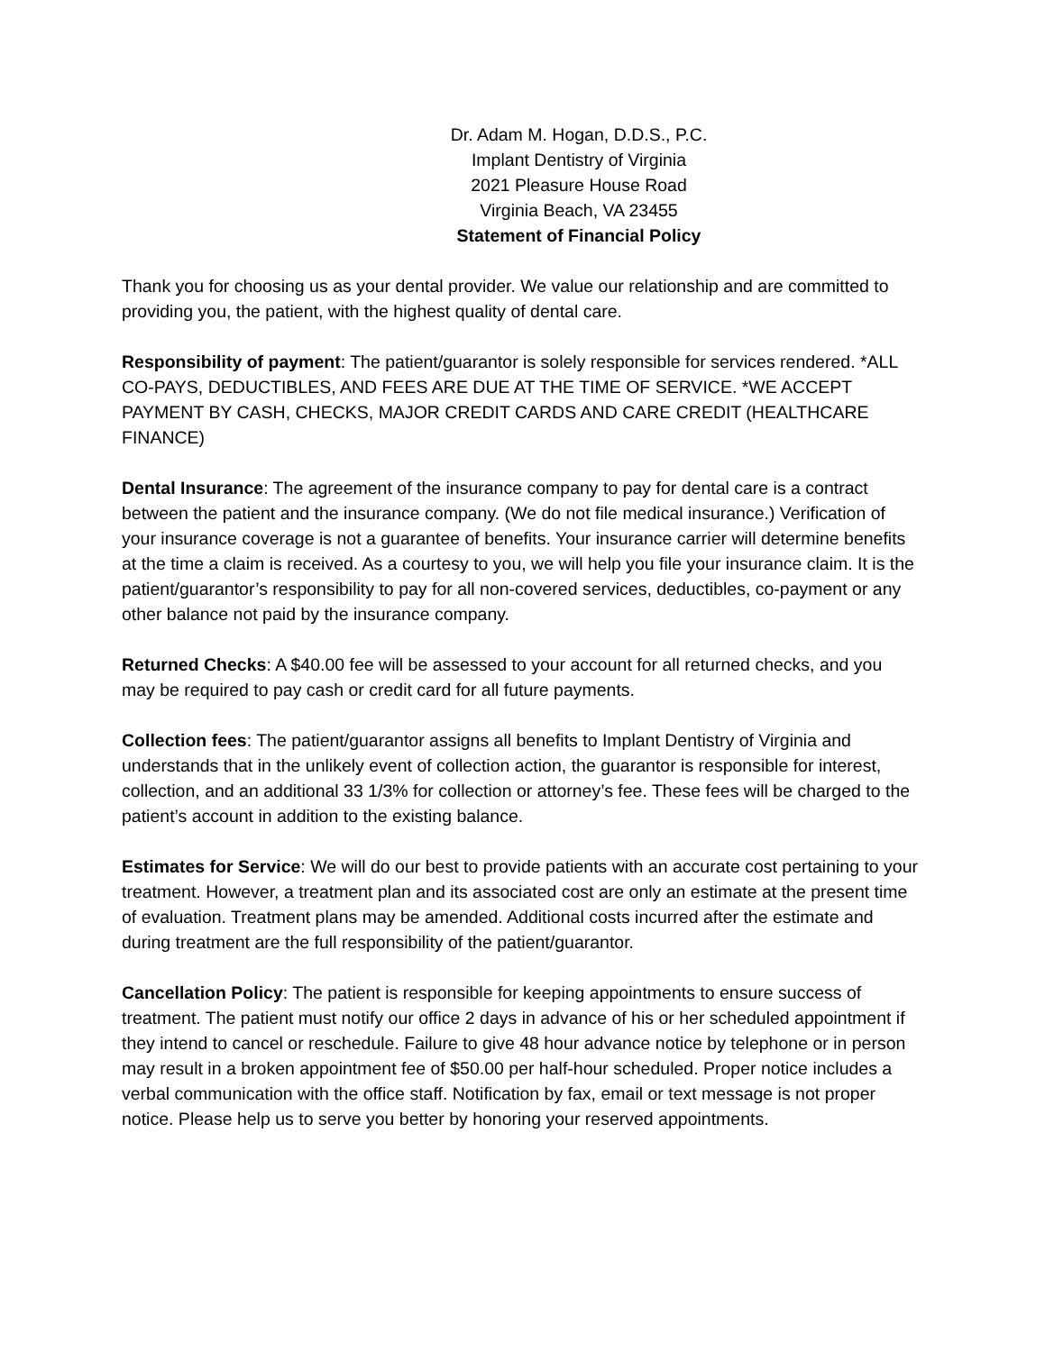Dr. Adam M. Hogan, D.D.S., P.C.
Implant Dentistry of Virginia
2021 Pleasure House Road
Virginia Beach, VA 23455
Statement of Financial Policy
Thank you for choosing us as your dental provider. We value our relationship and are committed to providing you, the patient, with the highest quality of dental care.
Responsibility of payment: The patient/guarantor is solely responsible for services rendered. *ALL CO-PAYS, DEDUCTIBLES, AND FEES ARE DUE AT THE TIME OF SERVICE. *WE ACCEPT PAYMENT BY CASH, CHECKS, MAJOR CREDIT CARDS AND CARE CREDIT (HEALTHCARE FINANCE)
Dental Insurance: The agreement of the insurance company to pay for dental care is a contract between the patient and the insurance company. (We do not file medical insurance.) Verification of your insurance coverage is not a guarantee of benefits. Your insurance carrier will determine benefits at the time a claim is received. As a courtesy to you, we will help you file your insurance claim. It is the patient/guarantor’s responsibility to pay for all non-covered services, deductibles, co-payment or any other balance not paid by the insurance company.
Returned Checks: A $40.00 fee will be assessed to your account for all returned checks, and you may be required to pay cash or credit card for all future payments.
Collection fees: The patient/guarantor assigns all benefits to Implant Dentistry of Virginia and understands that in the unlikely event of collection action, the guarantor is responsible for interest, collection, and an additional 33 1/3% for collection or attorney’s fee. These fees will be charged to the patient’s account in addition to the existing balance.
Estimates for Service: We will do our best to provide patients with an accurate cost pertaining to your treatment. However, a treatment plan and its associated cost are only an estimate at the present time of evaluation. Treatment plans may be amended. Additional costs incurred after the estimate and during treatment are the full responsibility of the patient/guarantor.
Cancellation Policy: The patient is responsible for keeping appointments to ensure success of treatment. The patient must notify our office 2 days in advance of his or her scheduled appointment if they intend to cancel or reschedule. Failure to give 48 hour advance notice by telephone or in person may result in a broken appointment fee of $50.00 per half-hour scheduled. Proper notice includes a verbal communication with the office staff. Notification by fax, email or text message is not proper notice. Please help us to serve you better by honoring your reserved appointments.